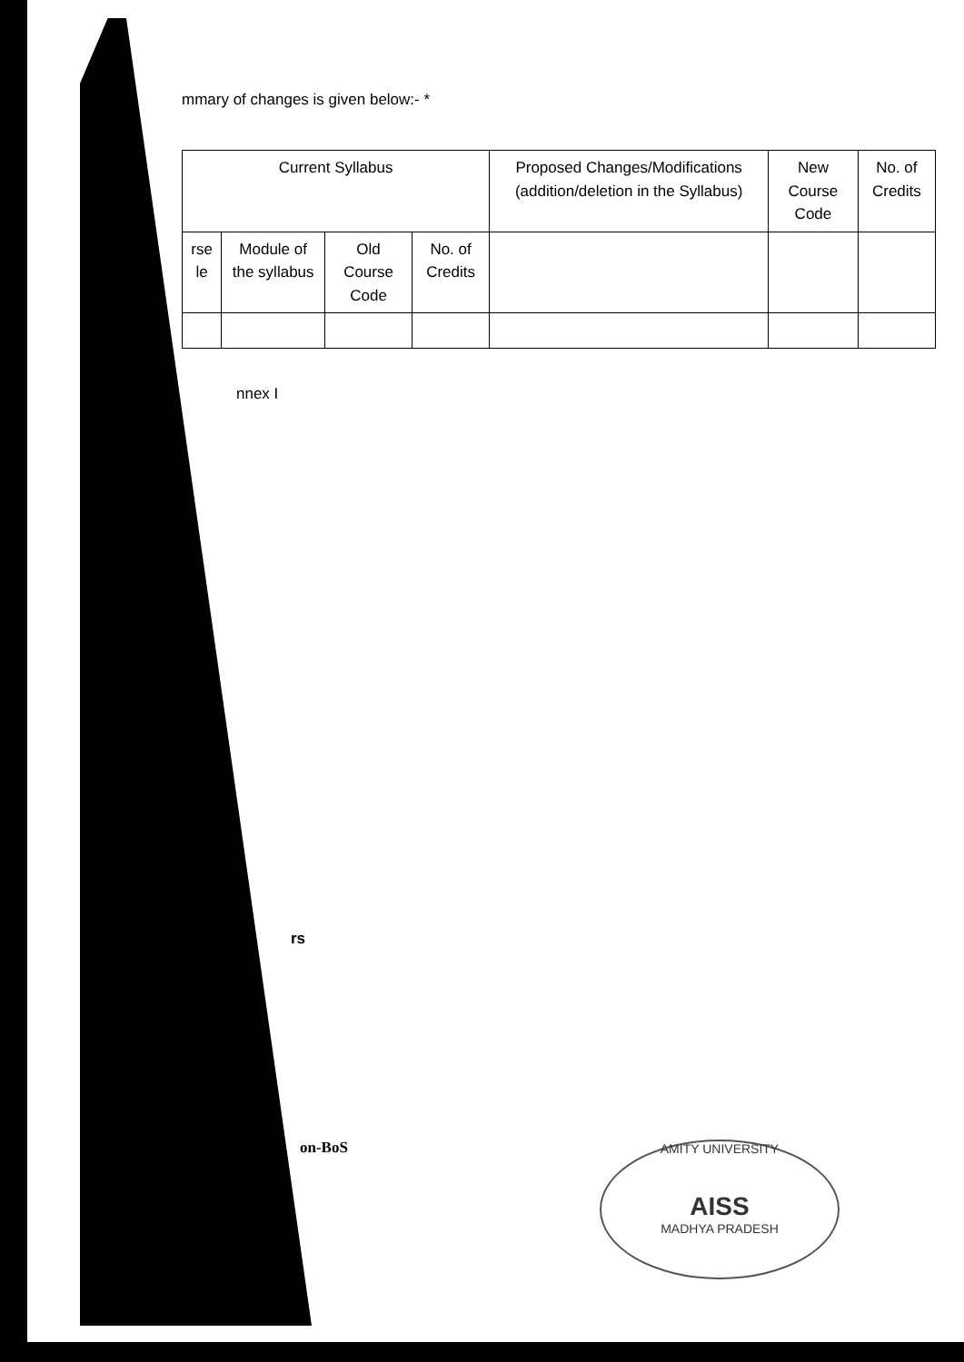mmary of changes is given below:- *
| Current Syllabus | | | | Proposed Changes/Modifications (addition/deletion in the Syllabus) | New Course Code | No. of Credits |
| --- | --- | --- | --- | --- | --- | --- |
| rse le | Module of the syllabus | Old Course Code | No. of Credits | | | |
nnex I
rs
on-BoS
AMITY UNIVERSITY
AISS
MADHYA PRADESH